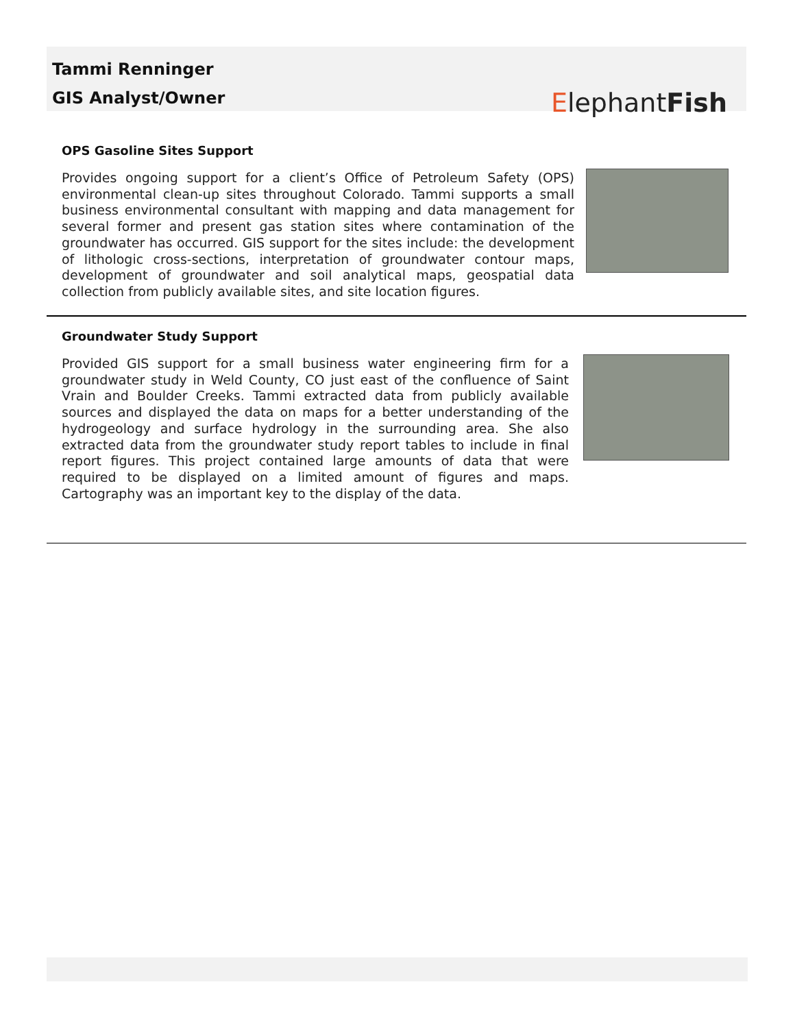Tammi Renninger
GIS Analyst/Owner
ElephantFish
OPS Gasoline Sites Support
Provides ongoing support for a client’s Office of Petroleum Safety (OPS) environmental clean-up sites throughout Colorado. Tammi supports a small business environmental consultant with mapping and data management for several former and present gas station sites where contamination of the groundwater has occurred. GIS support for the sites include: the development of lithologic cross-sections, interpretation of groundwater contour maps, development of groundwater and soil analytical maps, geospatial data collection from publicly available sites, and site location figures.
Groundwater Study Support
Provided GIS support for a small business water engineering firm for a groundwater study in Weld County, CO just east of the confluence of Saint Vrain and Boulder Creeks. Tammi extracted data from publicly available sources and displayed the data on maps for a better understanding of the hydrogeology and surface hydrology in the surrounding area. She also extracted data from the groundwater study report tables to include in final report figures. This project contained large amounts of data that were required to be displayed on a limited amount of figures and maps. Cartography was an important key to the display of the data.